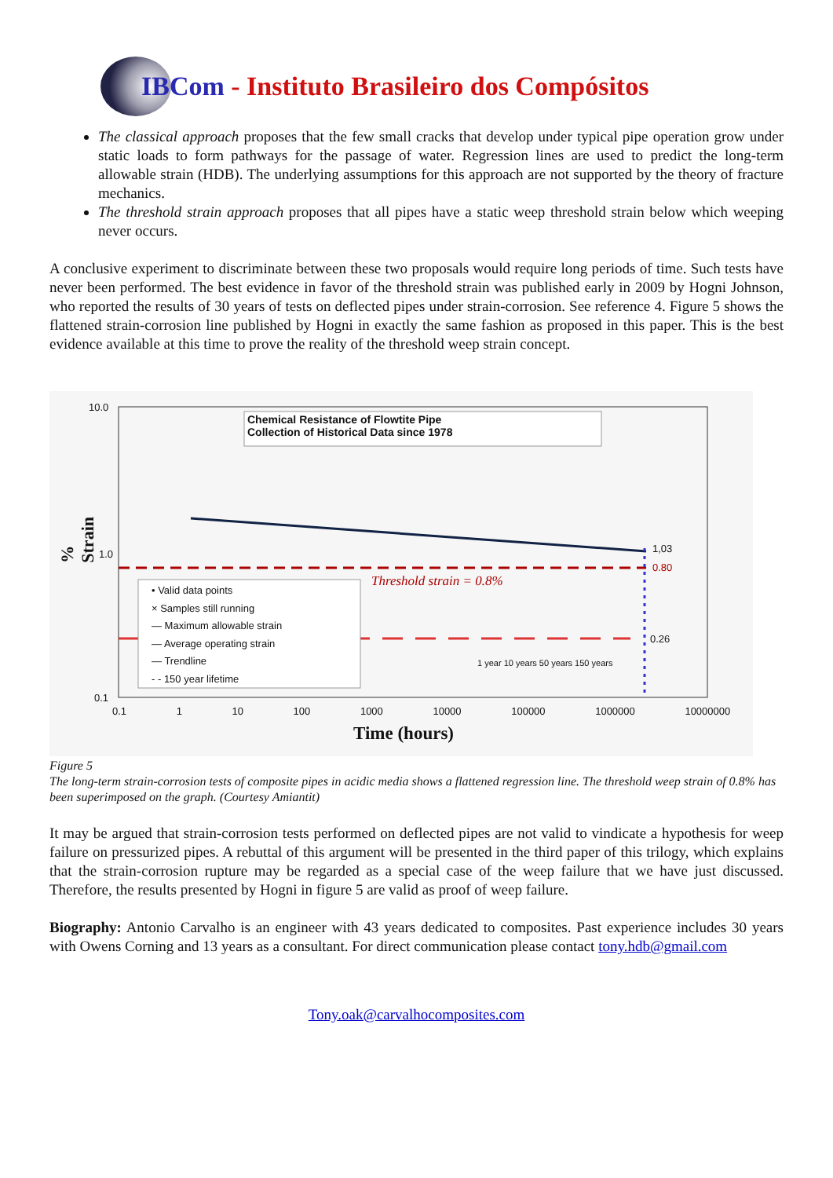IBCom - Instituto Brasileiro dos Compósitos
The classical approach proposes that the few small cracks that develop under typical pipe operation grow under static loads to form pathways for the passage of water. Regression lines are used to predict the long-term allowable strain (HDB). The underlying assumptions for this approach are not supported by the theory of fracture mechanics.
The threshold strain approach proposes that all pipes have a static weep threshold strain below which weeping never occurs.
A conclusive experiment to discriminate between these two proposals would require long periods of time. Such tests have never been performed. The best evidence in favor of the threshold strain was published early in 2009 by Hogni Johnson, who reported the results of 30 years of tests on deflected pipes under strain-corrosion. See reference 4. Figure 5 shows the flattened strain-corrosion line published by Hogni in exactly the same fashion as proposed in this paper. This is the best evidence available at this time to prove the reality of the threshold weep strain concept.
10.0
1.0
0.1
Chemical Resistance of Flowtite Pipe
Collection of Historical Data since 1978
% Strain
1,03
0.80
0.26
Threshold strain = 0.8%
• Valid data points
× Samples still running
— Maximum allowable strain
— Average operating strain
— Trendline
- - 150 year lifetime
0.1 1 10 100 1000 10000 100000 1000000 10000000
1 year 10 years 50 years 150 years
Time (hours)
Figure 5
The long-term strain-corrosion tests of composite pipes in acidic media shows a flattened regression line. The threshold weep strain of 0.8% has been superimposed on the graph. (Courtesy Amiantit)
It may be argued that strain-corrosion tests performed on deflected pipes are not valid to vindicate a hypothesis for weep failure on pressurized pipes. A rebuttal of this argument will be presented in the third paper of this trilogy, which explains that the strain-corrosion rupture may be regarded as a special case of the weep failure that we have just discussed. Therefore, the results presented by Hogni in figure 5 are valid as proof of weep failure.
Biography: Antonio Carvalho is an engineer with 43 years dedicated to composites. Past experience includes 30 years with Owens Corning and 13 years as a consultant. For direct communication please contact tony.hdb@gmail.com
Tony.oak@carvalhocomposites.com